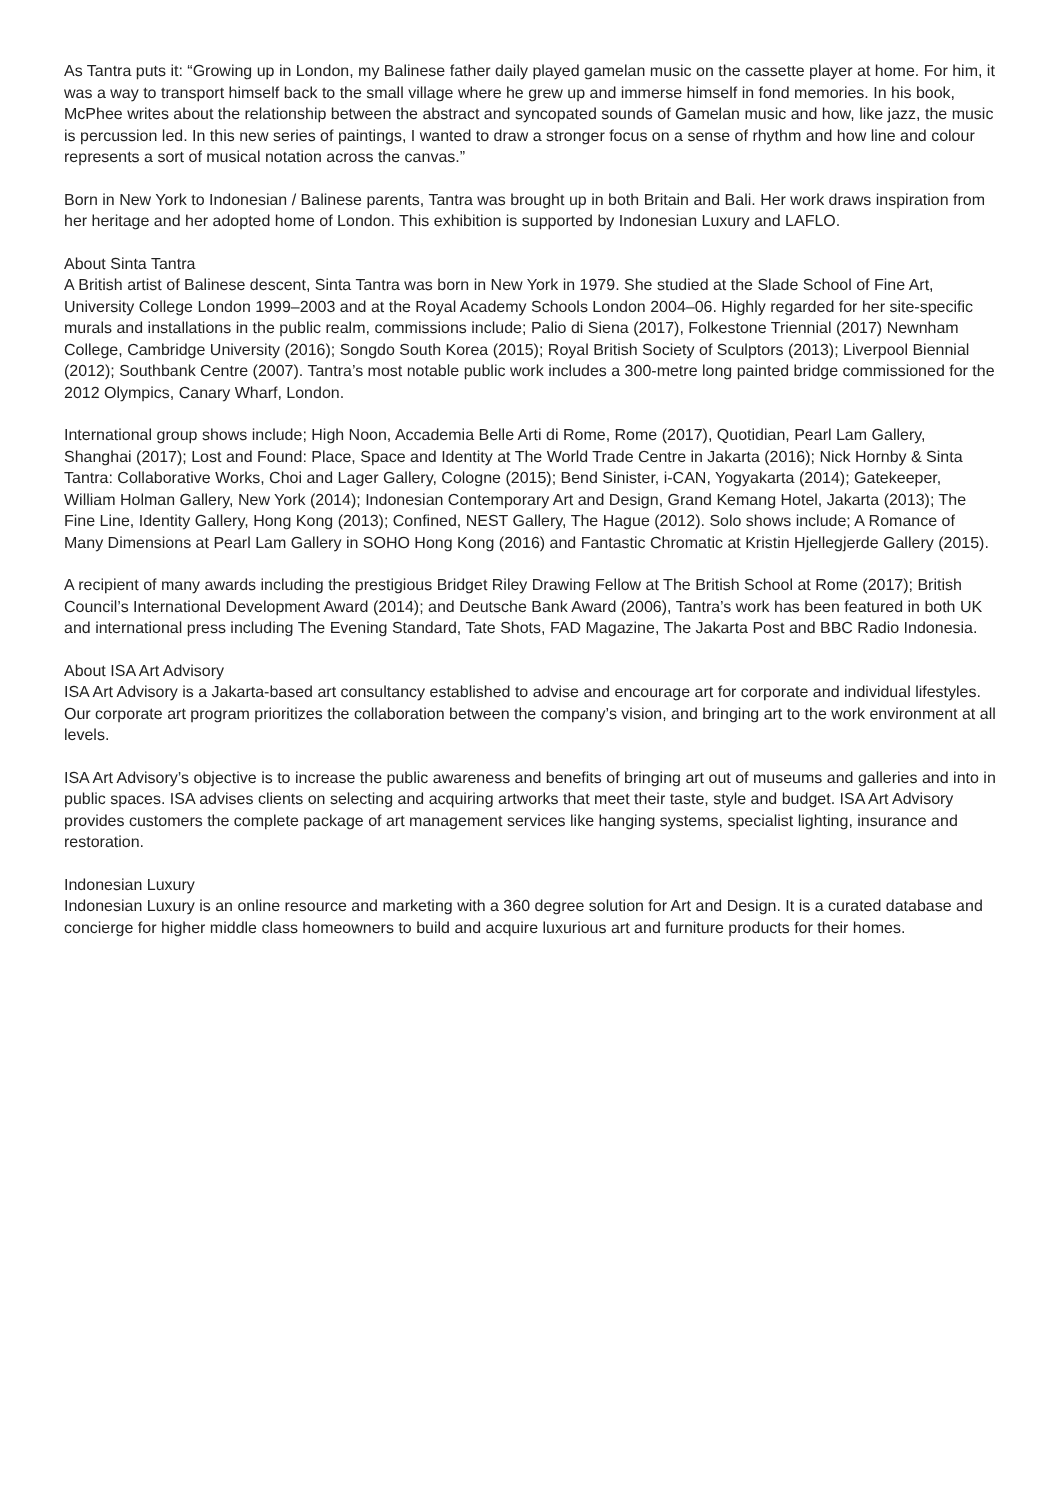As Tantra puts it: “Growing up in London, my Balinese father daily played gamelan music on the cassette player at home. For him, it was a way to transport himself back to the small village where he grew up and immerse himself in fond memories. In his book, McPhee writes about the relationship between the abstract and syncopated sounds of Gamelan music and how, like jazz, the music is percussion led. In this new series of paintings, I wanted to draw a stronger focus on a sense of rhythm and how line and colour represents a sort of musical notation across the canvas.”
Born in New York to Indonesian / Balinese parents, Tantra was brought up in both Britain and Bali. Her work draws inspiration from her heritage and her adopted home of London. This exhibition is supported by Indonesian Luxury and LAFLO.
About Sinta Tantra
A British artist of Balinese descent, Sinta Tantra was born in New York in 1979. She studied at the Slade School of Fine Art, University College London 1999–2003 and at the Royal Academy Schools London 2004–06. Highly regarded for her site-specific murals and installations in the public realm, commissions include; Palio di Siena (2017), Folkestone Triennial (2017) Newnham College, Cambridge University (2016); Songdo South Korea (2015); Royal British Society of Sculptors (2013); Liverpool Biennial (2012); Southbank Centre (2007). Tantra’s most notable public work includes a 300-metre long painted bridge commissioned for the 2012 Olympics, Canary Wharf, London.
International group shows include; High Noon, Accademia Belle Arti di Rome, Rome (2017), Quotidian, Pearl Lam Gallery, Shanghai (2017); Lost and Found: Place, Space and Identity at The World Trade Centre in Jakarta (2016); Nick Hornby & Sinta Tantra: Collaborative Works, Choi and Lager Gallery, Cologne (2015); Bend Sinister, i-CAN, Yogyakarta (2014); Gatekeeper, William Holman Gallery, New York (2014); Indonesian Contemporary Art and Design, Grand Kemang Hotel, Jakarta (2013); The Fine Line, Identity Gallery, Hong Kong (2013); Confined, NEST Gallery, The Hague (2012). Solo shows include; A Romance of Many Dimensions at Pearl Lam Gallery in SOHO Hong Kong (2016) and Fantastic Chromatic at Kristin Hjellegjerde Gallery (2015).
A recipient of many awards including the prestigious Bridget Riley Drawing Fellow at The British School at Rome (2017); British Council’s International Development Award (2014); and Deutsche Bank Award (2006), Tantra’s work has been featured in both UK and international press including The Evening Standard, Tate Shots, FAD Magazine, The Jakarta Post and BBC Radio Indonesia.
About ISA Art Advisory
ISA Art Advisory is a Jakarta-based art consultancy established to advise and encourage art for corporate and individual lifestyles. Our corporate art program prioritizes the collaboration between the company’s vision, and bringing art to the work environment at all levels.
ISA Art Advisory’s objective is to increase the public awareness and benefits of bringing art out of museums and galleries and into in public spaces. ISA advises clients on selecting and acquiring artworks that meet their taste, style and budget. ISA Art Advisory provides customers the complete package of art management services like hanging systems, specialist lighting, insurance and restoration.
Indonesian Luxury
Indonesian Luxury is an online resource and marketing with a 360 degree solution for Art and Design. It is a curated database and concierge for higher middle class homeowners to build and acquire luxurious art and furniture products for their homes.